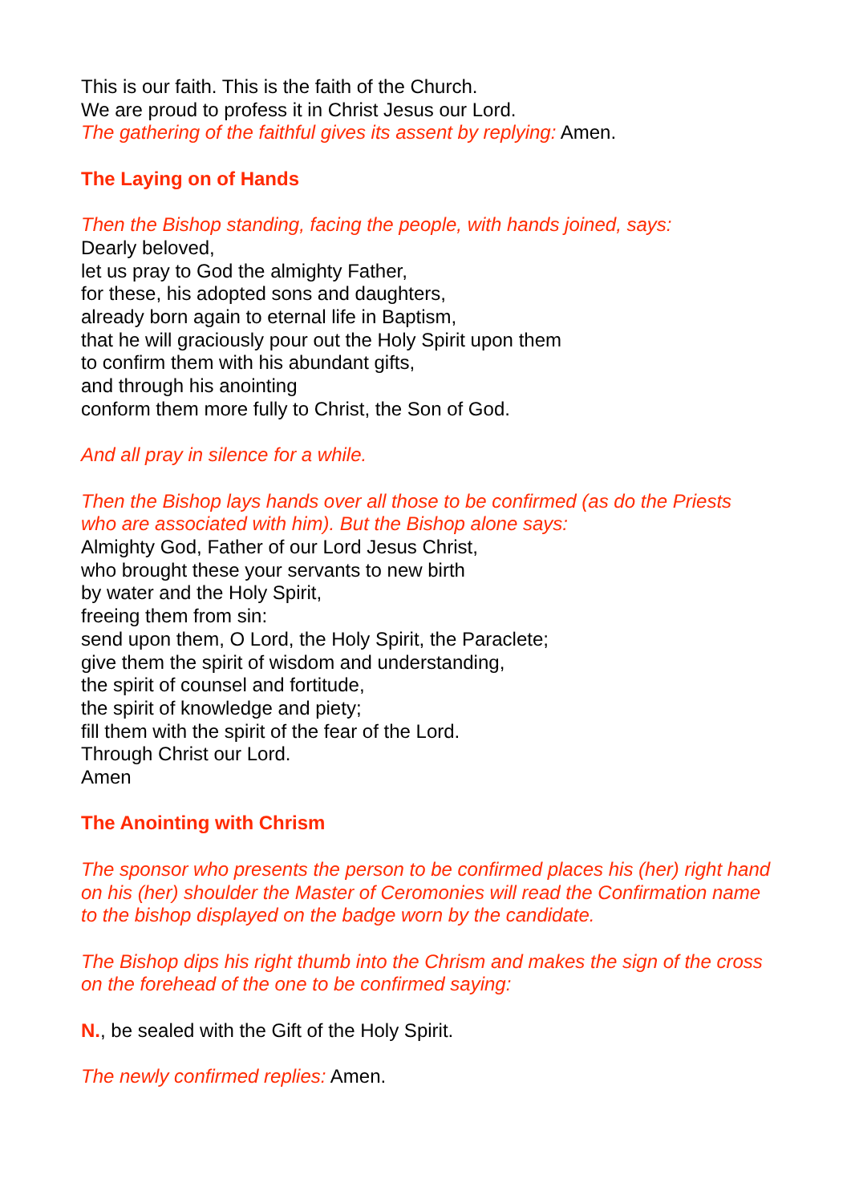This is our faith. This is the faith of the Church.
We are proud to profess it in Christ Jesus our Lord.
The gathering of the faithful gives its assent by replying: Amen.
The Laying on of Hands
Then the Bishop standing, facing the people, with hands joined, says:
Dearly beloved,
let us pray to God the almighty Father,
for these, his adopted sons and daughters,
already born again to eternal life in Baptism,
that he will graciously pour out the Holy Spirit upon them
to confirm them with his abundant gifts,
and through his anointing
conform them more fully to Christ, the Son of God.
And all pray in silence for a while.
Then the Bishop lays hands over all those to be confirmed (as do the Priests who are associated with him). But the Bishop alone says:
Almighty God, Father of our Lord Jesus Christ,
who brought these your servants to new birth
by water and the Holy Spirit,
freeing them from sin:
send upon them, O Lord, the Holy Spirit, the Paraclete;
give them the spirit of wisdom and understanding,
the spirit of counsel and fortitude,
the spirit of knowledge and piety;
fill them with the spirit of the fear of the Lord.
Through Christ our Lord.
Amen
The Anointing with Chrism
The sponsor who presents the person to be confirmed places his (her) right hand on his (her) shoulder the Master of Ceromonies will read the Confirmation name to the bishop displayed on the badge worn by the candidate.
The Bishop dips his right thumb into the Chrism and makes the sign of the cross on the forehead of the one to be confirmed saying:
N., be sealed with the Gift of the Holy Spirit.
The newly confirmed replies: Amen.